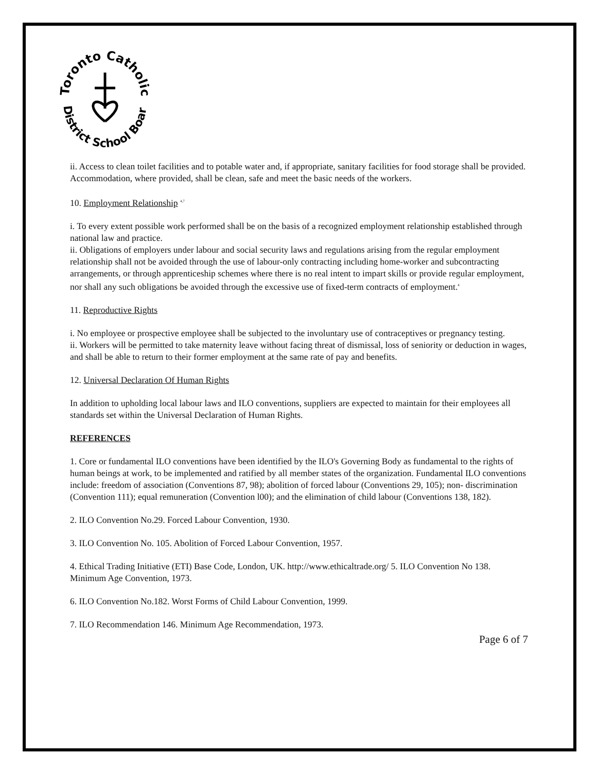Toronto Catholic
District School Board
ii. Access to clean toilet facilities and to potable water and, if appropriate, sanitary facilities for food storage shall be provided. Accommodation, where provided, shall be clean, safe and meet the basic needs of the workers.
10. Employment Relationship <sup>4,7</sup>
i. To every extent possible work performed shall be on the basis of a recognized employment relationship established through national law and practice.
ii. Obligations of employers under labour and social security laws and regulations arising from the regular employment relationship shall not be avoided through the use of labour-only contracting including home-worker and subcontracting arrangements, or through apprenticeship schemes where there is no real intent to impart skills or provide regular employment, nor shall any such obligations be avoided through the excessive use of fixed-term contracts of employment.<sup>4</sup>
11. Reproductive Rights
i. No employee or prospective employee shall be subjected to the involuntary use of contraceptives or pregnancy testing.
ii. Workers will be permitted to take maternity leave without facing threat of dismissal, loss of seniority or deduction in wages, and shall be able to return to their former employment at the same rate of pay and benefits.
12. Universal Declaration Of Human Rights
In addition to upholding local labour laws and ILO conventions, suppliers are expected to maintain for their employees all standards set within the Universal Declaration of Human Rights.
REFERENCES
1. Core or fundamental ILO conventions have been identified by the ILO's Governing Body as fundamental to the rights of human beings at work, to be implemented and ratified by all member states of the organization. Fundamental ILO conventions include: freedom of association (Conventions 87, 98); abolition of forced labour (Conventions 29, 105); non- discrimination (Convention 111); equal remuneration (Convention l00); and the elimination of child labour (Conventions 138, 182).
2. ILO Convention No.29. Forced Labour Convention, 1930.
3. ILO Convention No. 105. Abolition of Forced Labour Convention, 1957.
4. Ethical Trading Initiative (ETI) Base Code, London, UK. http://www.ethicaltrade.org/ 5. ILO Convention No 138. Minimum Age Convention, 1973.
6. ILO Convention No.182. Worst Forms of Child Labour Convention, 1999.
7. ILO Recommendation 146. Minimum Age Recommendation, 1973.
Page 6 of 7